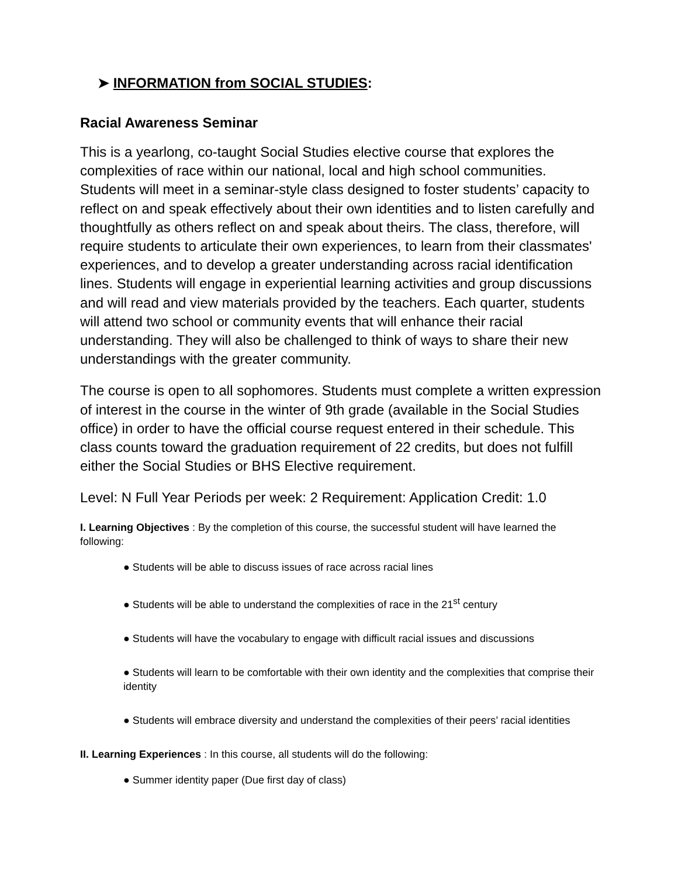➤ INFORMATION from SOCIAL STUDIES:
Racial Awareness Seminar
This is a yearlong, co-taught Social Studies elective course that explores the complexities of race within our national, local and high school communities. Students will meet in a seminar-style class designed to foster students’ capacity to reflect on and speak effectively about their own identities and to listen carefully and thoughtfully as others reflect on and speak about theirs. The class, therefore, will require students to articulate their own experiences, to learn from their classmates' experiences, and to develop a greater understanding across racial identification lines. Students will engage in experiential learning activities and group discussions and will read and view materials provided by the teachers. Each quarter, students will attend two school or community events that will enhance their racial understanding. They will also be challenged to think of ways to share their new understandings with the greater community.
The course is open to all sophomores. Students must complete a written expression of interest in the course in the winter of 9th grade (available in the Social Studies office) in order to have the official course request entered in their schedule. This class counts toward the graduation requirement of 22 credits, but does not fulfill either the Social Studies or BHS Elective requirement.
Level: N Full Year Periods per week: 2 Requirement: Application Credit: 1.0
I. Learning Objectives : By the completion of this course, the successful student will have learned the following:
● Students will be able to discuss issues of race across racial lines
● Students will be able to understand the complexities of race in the 21<sup>st</sup> century
● Students will have the vocabulary to engage with difficult racial issues and discussions
● Students will learn to be comfortable with their own identity and the complexities that comprise their identity
● Students will embrace diversity and understand the complexities of their peers’ racial identities
II. Learning Experiences : In this course, all students will do the following:
● Summer identity paper (Due first day of class)